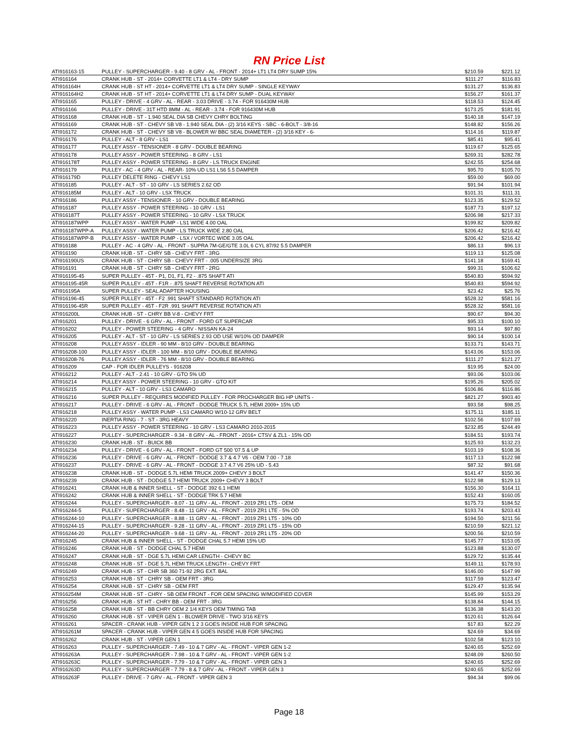RN Price List
| ATI916163-15 | PULLEY - SUPERCHARGER - 9.40 - 8 GRV - AL - FRONT - 2014+ LT1 LT4 DRY SUMP 15% | $210.59 | $221.12 |
| ATI916164 | CRANK HUB - ST - 2014+ CORVETTE LT1 & LT4 - DRY SUMP | $111.27 | $116.83 |
| ATI916164H | CRANK HUB - ST HT - 2014+ CORVETTE LT1 & LT4 DRY SUMP - SINGLE KEYWAY | $131.27 | $136.83 |
| ATI916164H2 | CRANK HUB - ST HT - 2014+ CORVETTE LT1 & LT4 DRY SUMP - DUAL KEYWAY | $156.27 | $161.37 |
| ATI916165 | PULLEY - DRIVE - 4 GRV - AL - REAR - 3.03 DRIVE - 3.74 - FOR 916430M HUB | $118.53 | $124.45 |
| ATI916166 | PULLEY - DRIVE - 31T HTD 8MM - AL - REAR - 3.74 - FOR 916430M HUB | $173.25 | $181.91 |
| ATI916168 | CRANK HUB - ST - 1.940 SEAL DIA SB CHEVY CHRY BOLTING | $140.18 | $147.19 |
| ATI916169 | CRANK HUB - ST - CHEVY SB V8 - 1.940 SEAL DIA - (2) 3/16 KEYS - SBC - 6-BOLT - 3/8-16 | $148.82 | $156.26 |
| ATI916172 | CRANK HUB - ST - CHEVY SB V8 - BLOWER W/ BBC SEAL DIAMETER - (2) 3/16 KEY - 6- | $114.16 | $119.87 |
| ATI916176 | PULLEY - ALT - 8 GRV - LS1 | $85.41 | $95.41 |
| ATI916177 | PULLEY ASSY - TENSIONER - 8 GRV - DOUBLE BEARING | $119.67 | $125.65 |
| ATI916178 | PULLEY ASSY - POWER STEERING - 8 GRV - LS1 | $269.31 | $282.78 |
| ATI916178T | PULLEY ASSY - POWER STEERING - 8 GRV - LS TRUCK ENGINE | $242.55 | $254.68 |
| ATI916179 | PULLEY - AC - 4 GRV - AL - REAR- 10% UD LS1 LS6 5.5 DAMPER | $95.70 | $105.70 |
| ATI916179D | PULLEY DELETE RING - CHEVY LS1 | $59.00 | $69.00 |
| ATI916185 | PULLEY - ALT - ST - 10 GRV - LS SERIES 2.62 OD | $91.94 | $101.94 |
| ATI916185M | PULLEY - ALT - 10 GRV - LSX TRUCK | $101.31 | $111.31 |
| ATI916186 | PULLEY ASSY - TENSIONER - 10 GRV - DOUBLE BEARING | $123.35 | $129.52 |
| ATI916187 | PULLEY ASSY - POWER STEERING - 10 GRV - LS1 | $187.73 | $197.12 |
| ATI916187T | PULLEY ASSY - POWER STEERING - 10 GRV - LSX TRUCK | $206.98 | $217.33 |
| ATI916187WPP | PULLEY ASSY - WATER PUMP - LS1 WIDE 4.00 OAL | $199.82 | $209.82 |
| ATI916187WPP-A | PULLEY ASSY - WATER PUMP - LS TRUCK WIDE 2.80 OAL | $206.42 | $216.42 |
| ATI916187WPP-B | PULLEY ASSY - WATER PUMP - LSX / VORTEC WIDE 3.05 OAL | $206.42 | $216.42 |
| ATI916188 | PULLEY - AC - 4 GRV - AL - FRONT - SUPRA 7M-GE/GTE 3.0L 6 CYL 87/92 5.5 DAMPER | $86.13 | $96.13 |
| ATI916190 | CRANK HUB - ST - CHRY SB - CHEVY FRT - 3RG | $119.13 | $125.08 |
| ATI916190US | CRANK HUB - ST - CHRY SB - CHEVY FRT - .005 UNDERSIZE 3RG | $141.18 | $169.41 |
| ATI916191 | CRANK HUB - ST - CHRY SB - CHEVY FRT - 2RG | $99.31 | $106.62 |
| ATI916195-45 | SUPER PULLEY - 45T - P1, D1, F1, F2 - .875 SHAFT ATI | $540.83 | $594.92 |
| ATI916195-45R | SUPER PULLEY - 45T - F1R - .875 SHAFT REVERSE ROTATION ATI | $540.83 | $594.92 |
| ATI916195A | SUPER PULLEY - SEAL ADAPTER HOUSING | $23.42 | $25.76 |
| ATI916196-45 | SUPER PULLEY - 45T - F2 .991 SHAFT STANDARD ROTATION ATI | $528.32 | $581.16 |
| ATI916196-45R | SUPER PULLEY - 45T - F2R .991 SHAFT REVERSE ROTATION ATI | $528.32 | $581.16 |
| ATI916200L | CRANK HUB - ST - CHRY BB V-8 - CHEVY FRT | $90.67 | $94.30 |
| ATI916201 | PULLEY - DRIVE - 6 GRV - AL - FRONT - FORD GT SUPERCAR | $95.33 | $100.10 |
| ATI916202 | PULLEY - POWER STEERING - 4 GRV - NISSAN KA-24 | $93.14 | $97.80 |
| ATI916205 | PULLEY - ALT - ST - 10 GRV - LS SERIES 2.93 OD USE W/10% OD DAMPER | $90.14 | $100.14 |
| ATI916208 | PULLEY ASSY - IDLER - 90 MM - 8/10 GRV - DOUBLE BEARING | $133.71 | $143.71 |
| ATI916208-100 | PULLEY ASSY - IDLER - 100 MM - 8/10 GRV - DOUBLE BEARING | $143.06 | $153.06 |
| ATI916208-76 | PULLEY ASSY - IDLER - 76 MM - 8/10 GRV - DOUBLE BEARING | $111.27 | $121.27 |
| ATI916209 | CAP - FOR IDLER PULLEYS - 916208 | $19.95 | $24.00 |
| ATI916212 | PULLEY - ALT - 2.41 - 10 GRV - GTO 5% UD | $93.06 | $103.06 |
| ATI916214 | PULLEY ASSY - POWER STEERING - 10 GRV - GTO KIT | $195.26 | $205.02 |
| ATI916215 | PULLEY - ALT - 10 GRV - LS3 CAMARO | $106.86 | $116.86 |
| ATI916216 | SUPER PULLEY - REQUIRES MODIFIED PULLEY - FOR PROCHARGER BIG HP UNITS - | $821.27 | $903.40 |
| ATI916217 | PULLEY - DRIVE - 6 GRV - AL - FRONT - DODGE TRUCK 5.7L HEMI 2009+ 15% UD | $93.58 | $98.25 |
| ATI916218 | PULLEY ASSY - WATER PUMP - LS3 CAMARO W/10-12 GRV BELT | $175.11 | $185.11 |
| ATI916220 | INERTIA RING - 7 - ST - 3RG HEAVY | $102.56 | $107.69 |
| ATI916223 | PULLEY ASSY - POWER STEERING - 10 GRV - LS3 CAMARO 2010-2015 | $232.85 | $244.49 |
| ATI916227 | PULLEY - SUPERCHARGER - 9.34 - 8 GRV - AL - FRONT - 2016+ CTSV & ZL1 - 15% OD | $184.51 | $193.74 |
| ATI916230 | CRANK HUB - ST - BUICK BB | $125.93 | $132.23 |
| ATI916234 | PULLEY - DRIVE - 6 GRV - AL - FRONT - FORD GT 500 '07.5 & UP | $103.19 | $108.36 |
| ATI916236 | PULLEY - DRIVE - 6 GRV - AL - FRONT - DODGE 3.7 & 4.7 V6 - OEM 7.00 - 7.18 | $117.13 | $122.98 |
| ATI916237 | PULLEY - DRIVE - 6 GRV - AL - FRONT - DODGE 3.7 4.7 V6 25% UD - 5.43 | $87.32 | $91.68 |
| ATI916238 | CRANK HUB - ST - DODGE 5.7L HEMI TRUCK 2009+ CHEVY 3 BOLT | $141.47 | $150.36 |
| ATI916239 | CRANK HUB - ST - DODGE 5.7 HEMI TRUCK 2009+ CHEVY 3 BOLT | $122.98 | $129.13 |
| ATI916241 | CRANK HUB & INNER SHELL - ST - DODGE 392 6.1 HEMI | $156.30 | $164.11 |
| ATI916242 | CRANK HUB & INNER SHELL - ST - DODGE TRK 5.7 HEMI | $152.43 | $160.05 |
| ATI916244 | PULLEY - SUPERCHARGER - 8.07 - 11 GRV - AL - FRONT - 2019 ZR1 LT5 - OEM | $175.73 | $184.52 |
| ATI916244-5 | PULLEY - SUPERCHARGER - 8.48 - 11 GRV - AL - FRONT - 2019 ZR1 LTE - 5% OD | $193.74 | $203.43 |
| ATI916244-10 | PULLEY - SUPERCHARGER - 8.88 - 11 GRV - AL - FRONT - 2019 ZR1 LT5 - 10% OD | $194.50 | $211.56 |
| ATI916244-15 | PULLEY - SUPERCHARGER - 9.28 - 11 GRV - AL - FRONT - 2019 ZR1 LT5 - 15% OD | $210.59 | $221.12 |
| ATI916244-20 | PULLEY - SUPERCHARGER - 9.68 - 11 GRV - AL - FRONT - 2019 ZR1 LT5 - 20% OD | $200.56 | $210.59 |
| ATI916245 | CRANK HUB & INNER SHELL - ST - DODGE CHAL 5.7 HEMI 15% UD | $145.77 | $153.05 |
| ATI916246 | CRANK HUB - ST - DODGE CHAL 5.7 HEMI | $123.88 | $130.07 |
| ATI916247 | CRANK HUB - ST - DGE 5.7L HEMI CAR LENGTH - CHEVY BC | $129.72 | $135.44 |
| ATI916248 | CRANK HUB - ST - DGE 5.7L HEMI TRUCK LENGTH - CHEVY FRT | $149.11 | $178.93 |
| ATI916249 | CRANK HUB - ST - CHR SB 360 71-92 2RG EXT. BAL | $146.00 | $147.99 |
| ATI916253 | CRANK HUB - ST - CHRY SB - OEM FRT - 3RG | $117.59 | $123.47 |
| ATI916254 | CRANK HUB - ST - CHRY SB - OEM FRT | $129.47 | $135.94 |
| ATI916254M | CRANK HUB - ST - CHRY - SB OEM FRONT - FOR OEM SPACING W/MODIFIED COVER | $145.99 | $153.29 |
| ATI916256 | CRANK HUB - ST HT - CHRY BB - OEM FRT - 3RG | $138.84 | $144.15 |
| ATI916258 | CRANK HUB - ST - BB CHRY OEM 2 1/4 KEYS OEM TIMING TAB | $136.38 | $143.20 |
| ATI916260 | CRANK HUB - ST - VIPER GEN 1 - BLOWER DRIVE - TWO 3/16 KEYS | $120.61 | $126.64 |
| ATI916261 | SPACER - CRANK HUB - VIPER GEN 1 2 3 GOES INSIDE HUB FOR SPACING | $17.83 | $22.29 |
| ATI916261M | SPACER - CRANK HUB - VIPER GEN 4 5 GOES INSIDE HUB FOR SPACING | $24.69 | $34.69 |
| ATI916262 | CRANK HUB - ST - VIPER GEN 1 | $102.58 | $123.10 |
| ATI916263 | PULLEY - SUPERCHARGER - 7.49 - 10 & 7 GRV - AL - FRONT - VIPER GEN 1-2 | $240.65 | $252.69 |
| ATI916263A | PULLEY - SUPERCHARGER - 7.98 - 10 & 7 GRV - AL - FRONT - VIPER GEN 1-2 | $248.09 | $260.50 |
| ATI916263C | PULLEY - SUPERCHARGER - 7.79 - 10 & 7 GRV - AL - FRONT - VIPER GEN 3 | $240.65 | $252.69 |
| ATI916263D | PULLEY - SUPERCHARGER - 7.79 - 8 & 7 GRV - AL - FRONT - VIPER GEN 3 | $240.65 | $252.69 |
| ATI916263F | PULLEY - DRIVE - 7 GRV - AL - FRONT - VIPER GEN 3 | $94.34 | $99.06 |
Page 18